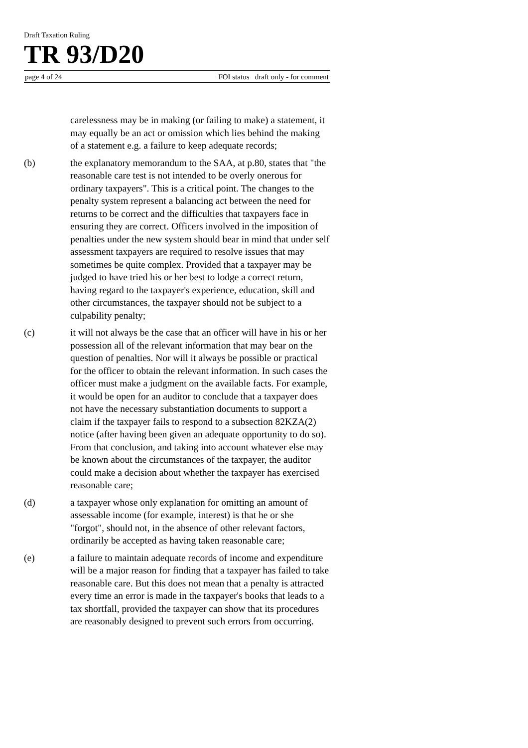Draft Taxation Ruling
TR 93/D20
page 4 of 24 FOI status draft only - for comment
carelessness may be in making (or failing to make) a statement, it may equally be an act or omission which lies behind the making of a statement e.g. a failure to keep adequate records;
(b) the explanatory memorandum to the SAA, at p.80, states that "the reasonable care test is not intended to be overly onerous for ordinary taxpayers". This is a critical point. The changes to the penalty system represent a balancing act between the need for returns to be correct and the difficulties that taxpayers face in ensuring they are correct. Officers involved in the imposition of penalties under the new system should bear in mind that under self assessment taxpayers are required to resolve issues that may sometimes be quite complex. Provided that a taxpayer may be judged to have tried his or her best to lodge a correct return, having regard to the taxpayer's experience, education, skill and other circumstances, the taxpayer should not be subject to a culpability penalty;
(c) it will not always be the case that an officer will have in his or her possession all of the relevant information that may bear on the question of penalties. Nor will it always be possible or practical for the officer to obtain the relevant information. In such cases the officer must make a judgment on the available facts. For example, it would be open for an auditor to conclude that a taxpayer does not have the necessary substantiation documents to support a claim if the taxpayer fails to respond to a subsection 82KZA(2) notice (after having been given an adequate opportunity to do so). From that conclusion, and taking into account whatever else may be known about the circumstances of the taxpayer, the auditor could make a decision about whether the taxpayer has exercised reasonable care;
(d) a taxpayer whose only explanation for omitting an amount of assessable income (for example, interest) is that he or she "forgot", should not, in the absence of other relevant factors, ordinarily be accepted as having taken reasonable care;
(e) a failure to maintain adequate records of income and expenditure will be a major reason for finding that a taxpayer has failed to take reasonable care. But this does not mean that a penalty is attracted every time an error is made in the taxpayer's books that leads to a tax shortfall, provided the taxpayer can show that its procedures are reasonably designed to prevent such errors from occurring.